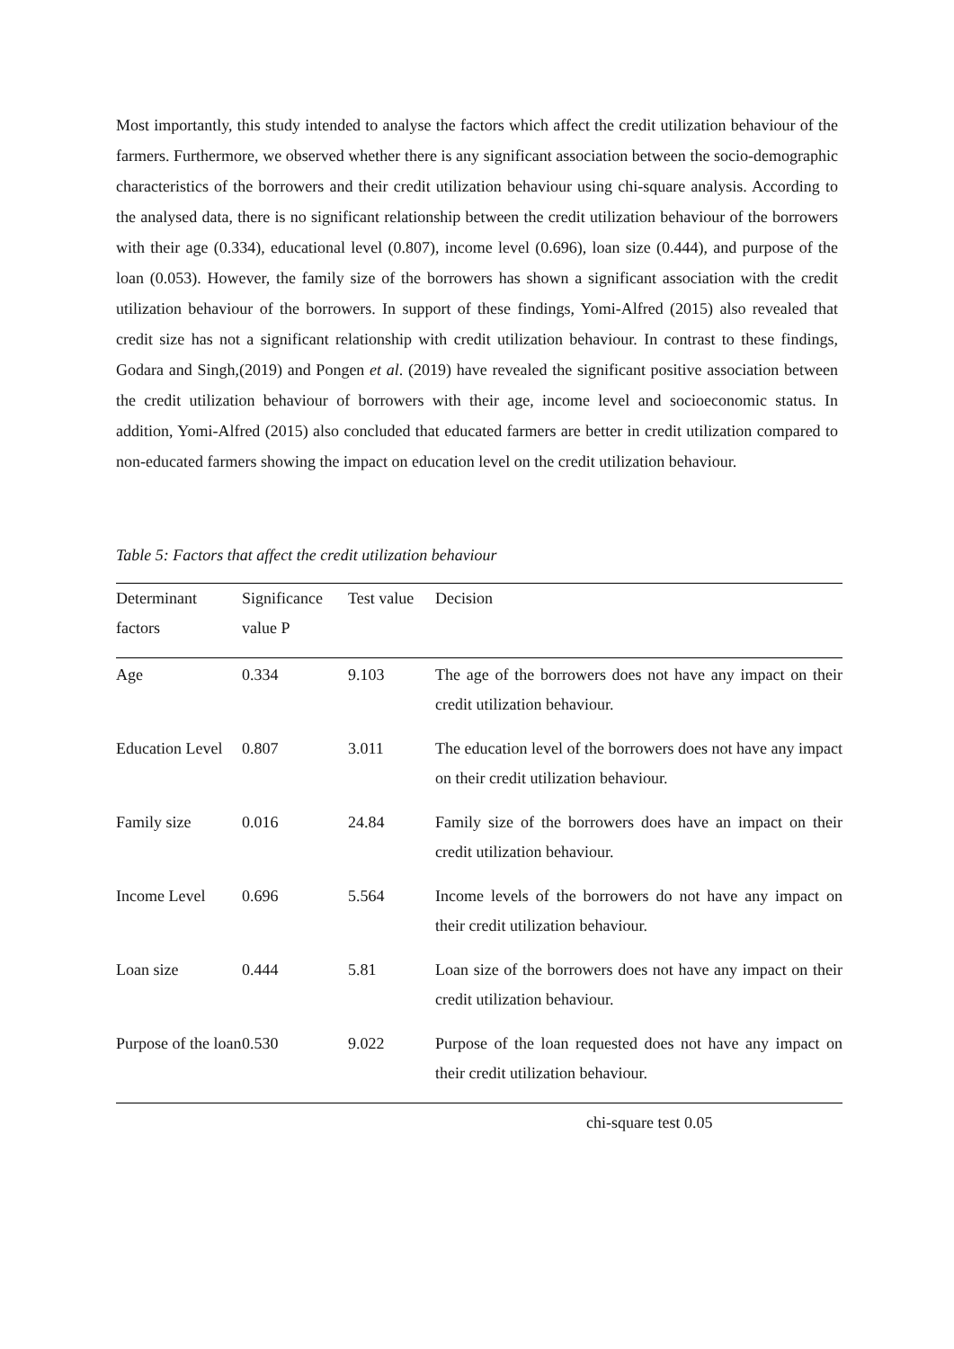Most importantly, this study intended to analyse the factors which affect the credit utilization behaviour of the farmers. Furthermore, we observed whether there is any significant association between the socio-demographic characteristics of the borrowers and their credit utilization behaviour using chi-square analysis. According to the analysed data, there is no significant relationship between the credit utilization behaviour of the borrowers with their age (0.334), educational level (0.807), income level (0.696), loan size (0.444), and purpose of the loan (0.053). However, the family size of the borrowers has shown a significant association with the credit utilization behaviour of the borrowers. In support of these findings, Yomi-Alfred (2015) also revealed that credit size has not a significant relationship with credit utilization behaviour. In contrast to these findings, Godara and Singh,(2019) and Pongen et al. (2019) have revealed the significant positive association between the credit utilization behaviour of borrowers with their age, income level and socioeconomic status. In addition, Yomi-Alfred (2015) also concluded that educated farmers are better in credit utilization compared to non-educated farmers showing the impact on education level on the credit utilization behaviour.
Table 5: Factors that affect the credit utilization behaviour
| Determinant factors | Significance value P | Test value | Decision |
| --- | --- | --- | --- |
| Age | 0.334 | 9.103 | The age of the borrowers does not have any impact on their credit utilization behaviour. |
| Education Level | 0.807 | 3.011 | The education level of the borrowers does not have any impact on their credit utilization behaviour. |
| Family size | 0.016 | 24.84 | Family size of the borrowers does have an impact on their credit utilization behaviour. |
| Income Level | 0.696 | 5.564 | Income levels of the borrowers do not have any impact on their credit utilization behaviour. |
| Loan size | 0.444 | 5.81 | Loan size of the borrowers does not have any impact on their credit utilization behaviour. |
| Purpose of the loan | 0.530 | 9.022 | Purpose of the loan requested does not have any impact on their credit utilization behaviour. |
chi-square test 0.05